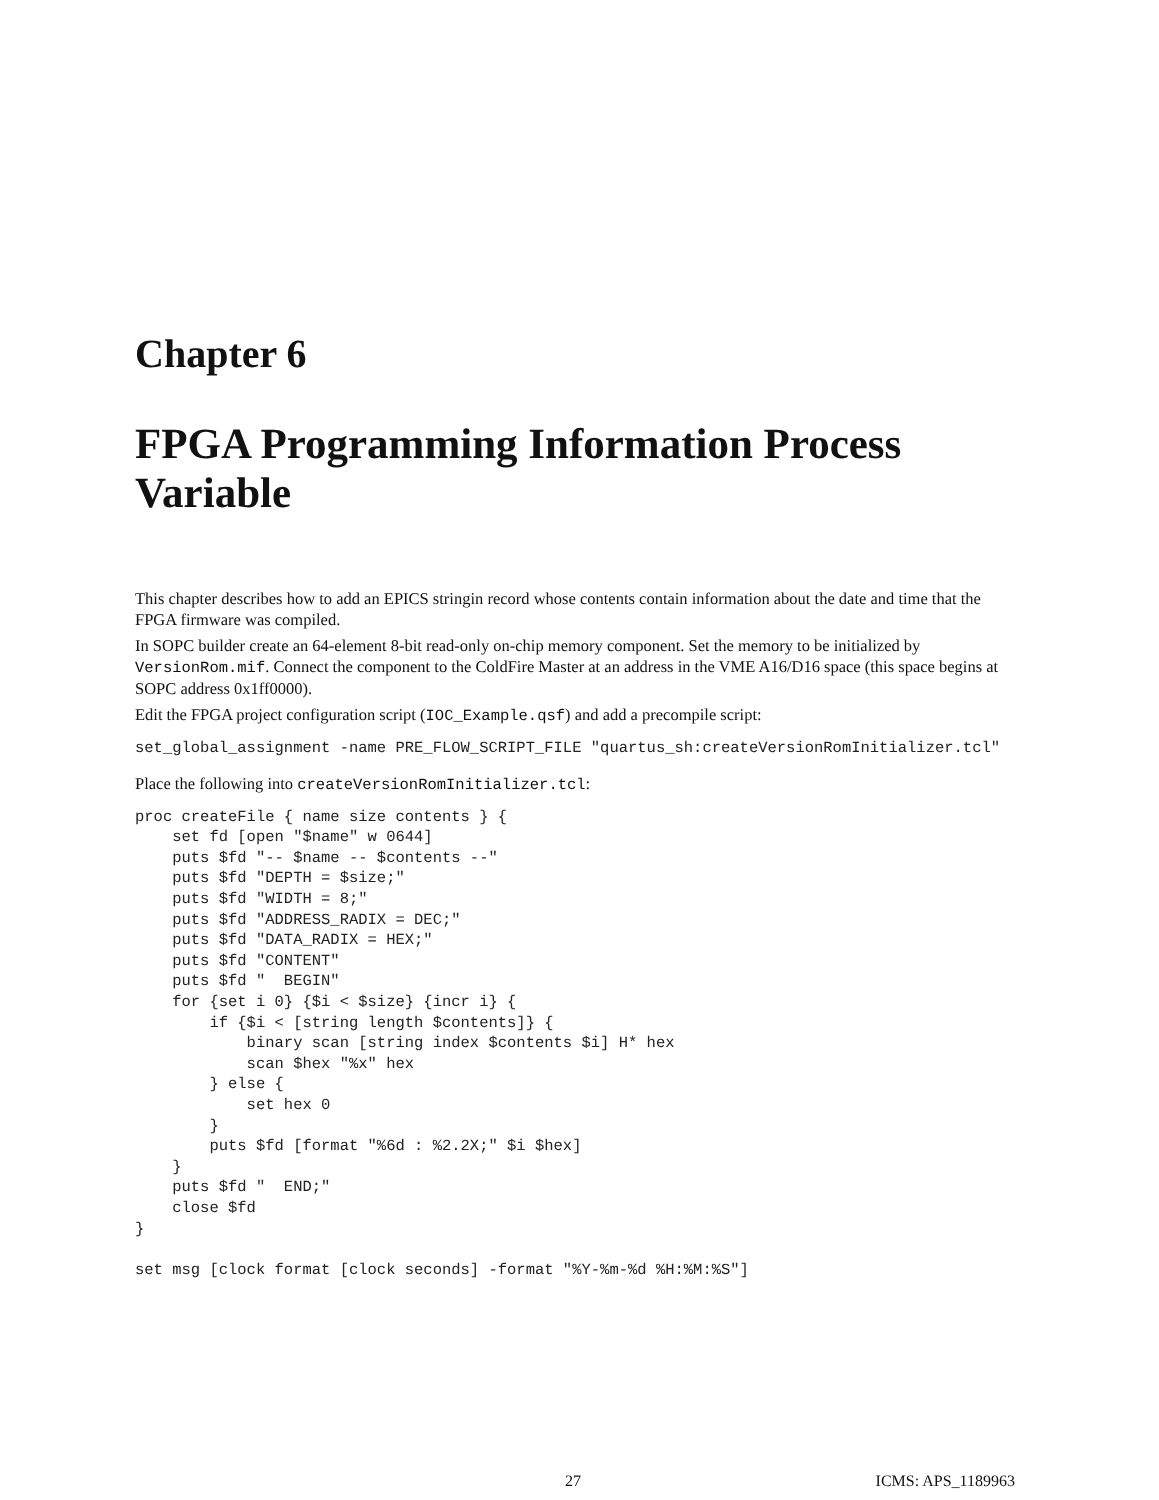Chapter 6
FPGA Programming Information Process Variable
This chapter describes how to add an EPICS stringin record whose contents contain information about the date and time that the FPGA firmware was compiled.
In SOPC builder create an 64-element 8-bit read-only on-chip memory component. Set the memory to be initialized by VersionRom.mif. Connect the component to the ColdFire Master at an address in the VME A16/D16 space (this space begins at SOPC address 0x1ff0000).
Edit the FPGA project configuration script (IOC_Example.qsf) and add a precompile script:
set_global_assignment -name PRE_FLOW_SCRIPT_FILE "quartus_sh:createVersionRomInitializer.tcl"
Place the following into createVersionRomInitializer.tcl:
proc createFile { name size contents } {
    set fd [open "$name" w 0644]
    puts $fd "-- $name -- $contents --"
    puts $fd "DEPTH = $size;"
    puts $fd "WIDTH = 8;"
    puts $fd "ADDRESS_RADIX = DEC;"
    puts $fd "DATA_RADIX = HEX;"
    puts $fd "CONTENT"
    puts $fd "  BEGIN"
    for {set i 0} {$i < $size} {incr i} {
        if {$i < [string length $contents]} {
            binary scan [string index $contents $i] H* hex
            scan $hex "%x" hex
        } else {
            set hex 0
        }
        puts $fd [format "%6d : %2.2X;" $i $hex]
    }
    puts $fd "  END;"
    close $fd
}

set msg [clock format [clock seconds] -format "%Y-%m-%d %H:%M:%S"]
27 ICMS: APS_1189963